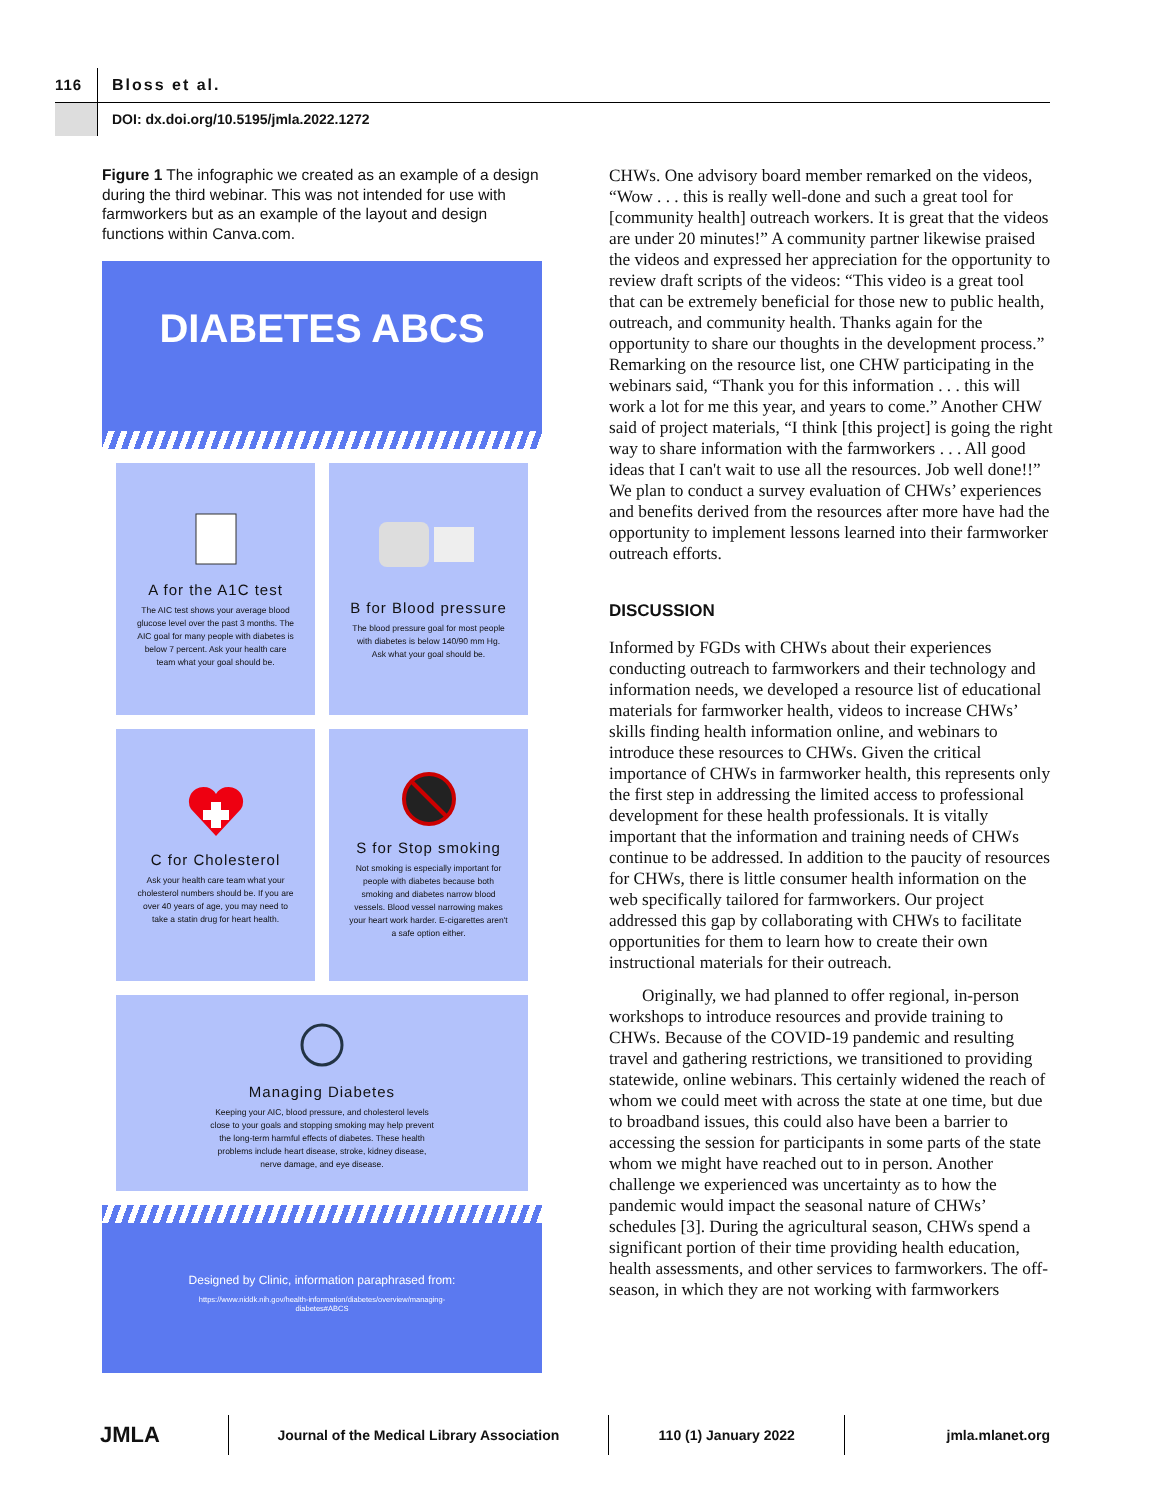116
Bloss et al.
DOI: dx.doi.org/10.5195/jmla.2022.1272
Figure 1 The infographic we created as an example of a design during the third webinar. This was not intended for use with farmworkers but as an example of the layout and design functions within Canva.com.
DIABETES ABCS
A for the A1C test
The AIC test shows your average blood glucose level over the past 3 months. The AIC goal for many people with diabetes is below 7 percent. Ask your health care team what your goal should be.
B for Blood pressure
The blood pressure goal for most people with diabetes is below 140/90 mm Hg. Ask what your goal should be.
C for Cholesterol
Ask your health care team what your cholesterol numbers should be. If you are over 40 years of age, you may need to take a statin drug for heart health.
S for Stop smoking
Not smoking is especially important for people with diabetes because both smoking and diabetes narrow blood vessels. Blood vessel narrowing makes your heart work harder. E-cigarettes aren't a safe option either.
Managing Diabetes
Keeping your AIC, blood pressure, and cholesterol levels
close to your goals and stopping smoking may help prevent
the long-term harmful effects of diabetes. These health
problems include heart disease, stroke, kidney disease,
nerve damage, and eye disease.
Designed by Clinic, information paraphrased from:
https://www.niddk.nih.gov/health-information/diabetes/overview/managing-
diabetes#ABCS
CHWs. One advisory board member remarked on the videos, “Wow . . . this is really well-done and such a great tool for [community health] outreach workers. It is great that the videos are under 20 minutes!” A community partner likewise praised the videos and expressed her appreciation for the opportunity to review draft scripts of the videos: “This video is a great tool that can be extremely beneficial for those new to public health, outreach, and community health. Thanks again for the opportunity to share our thoughts in the development process.” Remarking on the resource list, one CHW participating in the webinars said, “Thank you for this information . . . this will work a lot for me this year, and years to come.” Another CHW said of project materials, “I think [this project] is going the right way to share information with the farmworkers . . . All good ideas that I can't wait to use all the resources. Job well done!!” We plan to conduct a survey evaluation of CHWs’ experiences and benefits derived from the resources after more have had the opportunity to implement lessons learned into their farmworker outreach efforts.
DISCUSSION
Informed by FGDs with CHWs about their experiences conducting outreach to farmworkers and their technology and information needs, we developed a resource list of educational materials for farmworker health, videos to increase CHWs’ skills finding health information online, and webinars to introduce these resources to CHWs. Given the critical importance of CHWs in farmworker health, this represents only the first step in addressing the limited access to professional development for these health professionals. It is vitally important that the information and training needs of CHWs continue to be addressed. In addition to the paucity of resources for CHWs, there is little consumer health information on the web specifically tailored for farmworkers. Our project addressed this gap by collaborating with CHWs to facilitate opportunities for them to learn how to create their own instructional materials for their outreach.
Originally, we had planned to offer regional, in-person workshops to introduce resources and provide training to CHWs. Because of the COVID-19 pandemic and resulting travel and gathering restrictions, we transitioned to providing statewide, online webinars. This certainly widened the reach of whom we could meet with across the state at one time, but due to broadband issues, this could also have been a barrier to accessing the session for participants in some parts of the state whom we might have reached out to in person. Another challenge we experienced was uncertainty as to how the pandemic would impact the seasonal nature of CHWs’ schedules [3]. During the agricultural season, CHWs spend a significant portion of their time providing health education, health assessments, and other services to farmworkers. The off-season, in which they are not working with farmworkers
JMLA
Journal of the Medical Library Association 110 (1) January 2022 jmla.mlanet.org